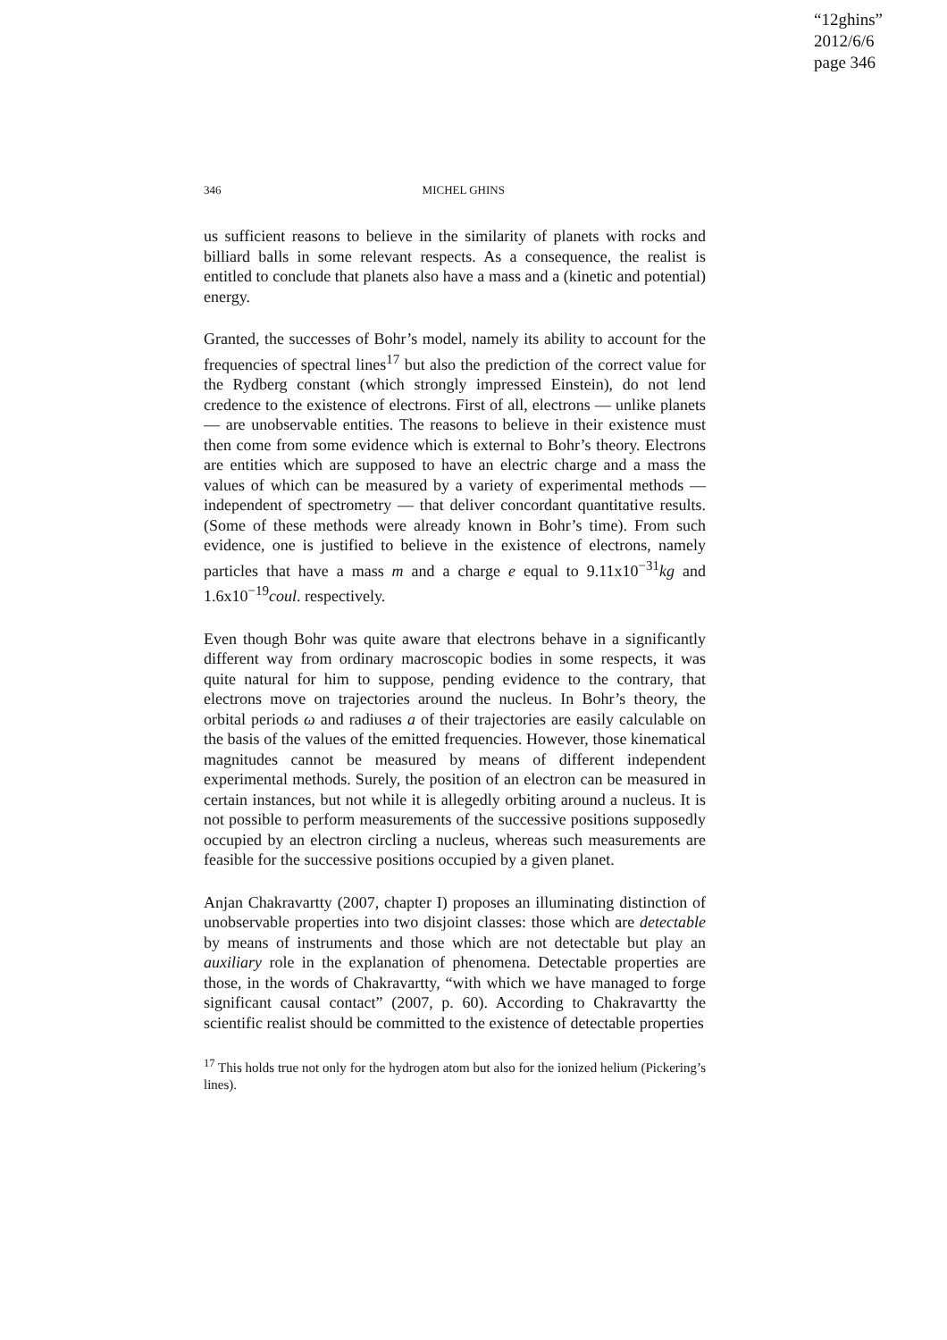“12ghins”
2012/6/6
page 346
346 MICHEL GHINS
us sufficient reasons to believe in the similarity of planets with rocks and billiard balls in some relevant respects. As a consequence, the realist is entitled to conclude that planets also have a mass and a (kinetic and potential) energy.
Granted, the successes of Bohr’s model, namely its ability to account for the frequencies of spectral lines<sup>17</sup> but also the prediction of the correct value for the Rydberg constant (which strongly impressed Einstein), do not lend credence to the existence of electrons. First of all, electrons — unlike planets — are unobservable entities. The reasons to believe in their existence must then come from some evidence which is external to Bohr’s theory. Electrons are entities which are supposed to have an electric charge and a mass the values of which can be measured by a variety of experimental methods — independent of spectrometry — that deliver concordant quantitative results. (Some of these methods were already known in Bohr’s time). From such evidence, one is justified to believe in the existence of electrons, namely particles that have a mass m and a charge e equal to 9.11x10<sup>−31</sup>kg and 1.6x10<sup>−19</sup>coul. respectively.
Even though Bohr was quite aware that electrons behave in a significantly different way from ordinary macroscopic bodies in some respects, it was quite natural for him to suppose, pending evidence to the contrary, that electrons move on trajectories around the nucleus. In Bohr’s theory, the orbital periods ω and radiuses a of their trajectories are easily calculable on the basis of the values of the emitted frequencies. However, those kinematical magnitudes cannot be measured by means of different independent experimental methods. Surely, the position of an electron can be measured in certain instances, but not while it is allegedly orbiting around a nucleus. It is not possible to perform measurements of the successive positions supposedly occupied by an electron circling a nucleus, whereas such measurements are feasible for the successive positions occupied by a given planet.
Anjan Chakravartty (2007, chapter I) proposes an illuminating distinction of unobservable properties into two disjoint classes: those which are detectable by means of instruments and those which are not detectable but play an auxiliary role in the explanation of phenomena. Detectable properties are those, in the words of Chakravartty, “with which we have managed to forge significant causal contact” (2007, p. 60). According to Chakravartty the scientific realist should be committed to the existence of detectable properties
<sup>17</sup> This holds true not only for the hydrogen atom but also for the ionized helium (Pickering’s lines).